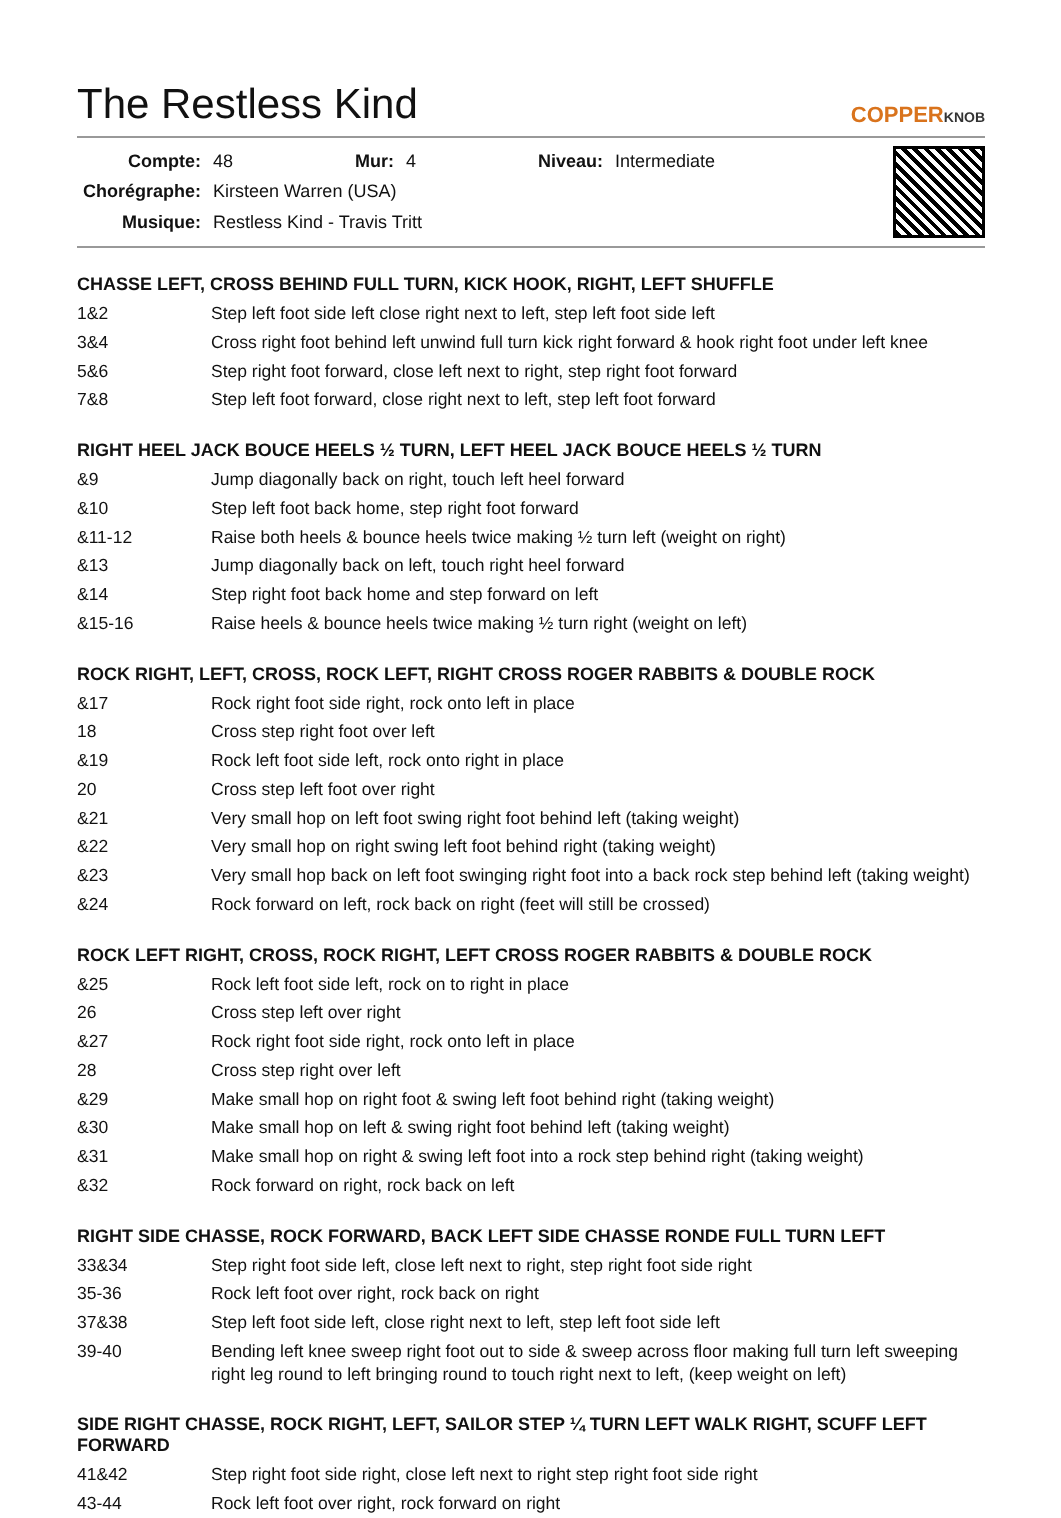The Restless Kind
COPPERKNOB
| Compte: | 48 | Mur: | 4 | Niveau: | Intermediate |
| Chorégraphe: | Kirsteen Warren (USA) | | | | |
| Musique: | Restless Kind - Travis Tritt | | | | |
CHASSE LEFT, CROSS BEHIND FULL TURN, KICK HOOK, RIGHT, LEFT SHUFFLE
| 1&2 | Step left foot side left close right next to left, step left foot side left |
| 3&4 | Cross right foot behind left unwind full turn kick right forward & hook right foot under left knee |
| 5&6 | Step right foot forward, close left next to right, step right foot forward |
| 7&8 | Step left foot forward, close right next to left, step left foot forward |
RIGHT HEEL JACK BOUCE HEELS ½ TURN, LEFT HEEL JACK BOUCE HEELS ½ TURN
| &9 | Jump diagonally back on right, touch left heel forward |
| &10 | Step left foot back home, step right foot forward |
| &11-12 | Raise both heels & bounce heels twice making ½ turn left (weight on right) |
| &13 | Jump diagonally back on left, touch right heel forward |
| &14 | Step right foot back home and step forward on left |
| &15-16 | Raise heels & bounce heels twice making ½ turn right (weight on left) |
ROCK RIGHT, LEFT, CROSS, ROCK LEFT, RIGHT CROSS ROGER RABBITS & DOUBLE ROCK
| &17 | Rock right foot side right, rock onto left in place |
| 18 | Cross step right foot over left |
| &19 | Rock left foot side left, rock onto right in place |
| 20 | Cross step left foot over right |
| &21 | Very small hop on left foot swing right foot behind left (taking weight) |
| &22 | Very small hop on right swing left foot behind right (taking weight) |
| &23 | Very small hop back on left foot swinging right foot into a back rock step behind left (taking weight) |
| &24 | Rock forward on left, rock back on right (feet will still be crossed) |
ROCK LEFT RIGHT, CROSS, ROCK RIGHT, LEFT CROSS ROGER RABBITS & DOUBLE ROCK
| &25 | Rock left foot side left, rock on to right in place |
| 26 | Cross step left over right |
| &27 | Rock right foot side right, rock onto left in place |
| 28 | Cross step right over left |
| &29 | Make small hop on right foot & swing left foot behind right (taking weight) |
| &30 | Make small hop on left & swing right foot behind left (taking weight) |
| &31 | Make small hop on right & swing left foot into a rock step behind right (taking weight) |
| &32 | Rock forward on right, rock back on left |
RIGHT SIDE CHASSE, ROCK FORWARD, BACK LEFT SIDE CHASSE RONDE FULL TURN LEFT
| 33&34 | Step right foot side left, close left next to right, step right foot side right |
| 35-36 | Rock left foot over right, rock back on right |
| 37&38 | Step left foot side left, close right next to left, step left foot side left |
| 39-40 | Bending left knee sweep right foot out to side & sweep across floor making full turn left sweeping right leg round to left bringing round to touch right next to left, (keep weight on left) |
SIDE RIGHT CHASSE, ROCK RIGHT, LEFT, SAILOR STEP ¼ TURN LEFT WALK RIGHT, SCUFF LEFT FORWARD
| 41&42 | Step right foot side right, close left next to right step right foot side right |
| 43-44 | Rock left foot over right, rock forward on right |